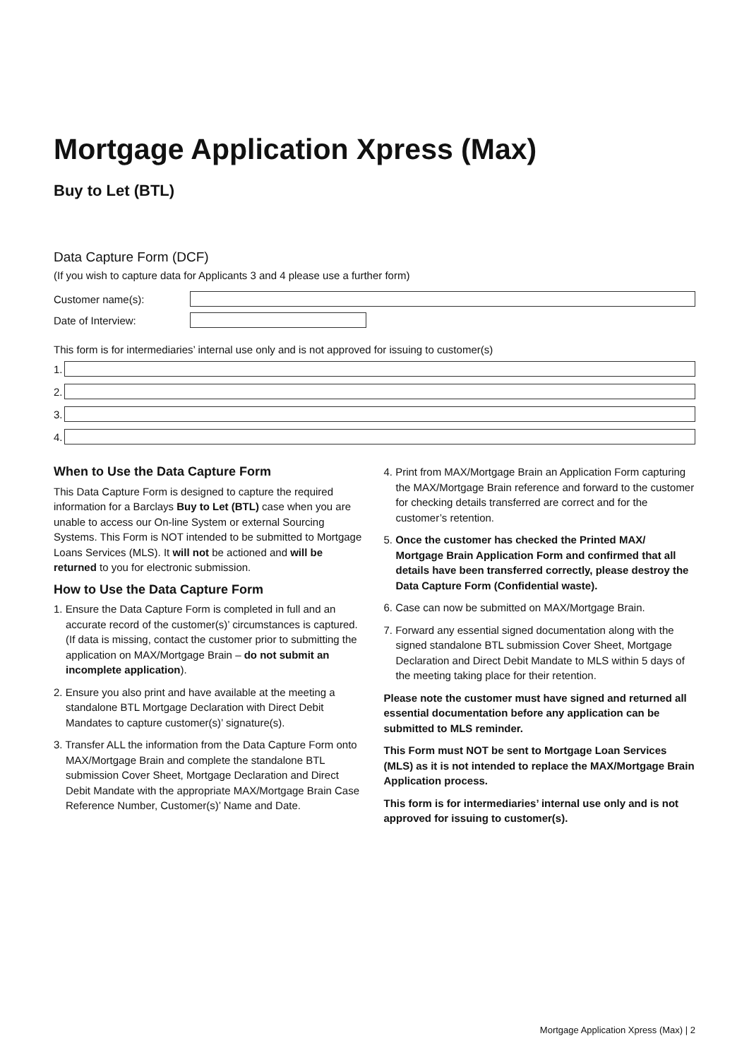Mortgage Application Xpress (Max)
Buy to Let (BTL)
Data Capture Form (DCF)
(If you wish to capture data for Applicants 3 and 4 please use a further form)
Customer name(s):
Date of Interview:
This form is for intermediaries’ internal use only and is not approved for issuing to customer(s)
1.
2.
3.
4.
When to Use the Data Capture Form
This Data Capture Form is designed to capture the required information for a Barclays Buy to Let (BTL) case when you are unable to access our On-line System or external Sourcing Systems. This Form is NOT intended to be submitted to Mortgage Loans Services (MLS). It will not be actioned and will be returned to you for electronic submission.
How to Use the Data Capture Form
1. Ensure the Data Capture Form is completed in full and an accurate record of the customer(s)’ circumstances is captured. (If data is missing, contact the customer prior to submitting the application on MAX/Mortgage Brain – do not submit an incomplete application).
2. Ensure you also print and have available at the meeting a standalone BTL Mortgage Declaration with Direct Debit Mandates to capture customer(s)’ signature(s).
3. Transfer ALL the information from the Data Capture Form onto MAX/Mortgage Brain and complete the standalone BTL submission Cover Sheet, Mortgage Declaration and Direct Debit Mandate with the appropriate MAX/Mortgage Brain Case Reference Number, Customer(s)’ Name and Date.
4. Print from MAX/Mortgage Brain an Application Form capturing the MAX/Mortgage Brain reference and forward to the customer for checking details transferred are correct and for the customer’s retention.
5. Once the customer has checked the Printed MAX/ Mortgage Brain Application Form and confirmed that all details have been transferred correctly, please destroy the Data Capture Form (Confidential waste).
6. Case can now be submitted on MAX/Mortgage Brain.
7. Forward any essential signed documentation along with the signed standalone BTL submission Cover Sheet, Mortgage Declaration and Direct Debit Mandate to MLS within 5 days of the meeting taking place for their retention.
Please note the customer must have signed and returned all essential documentation before any application can be submitted to MLS reminder.
This Form must NOT be sent to Mortgage Loan Services (MLS) as it is not intended to replace the MAX/Mortgage Brain Application process.
This form is for intermediaries’ internal use only and is not approved for issuing to customer(s).
Mortgage Application Xpress (Max) | 2